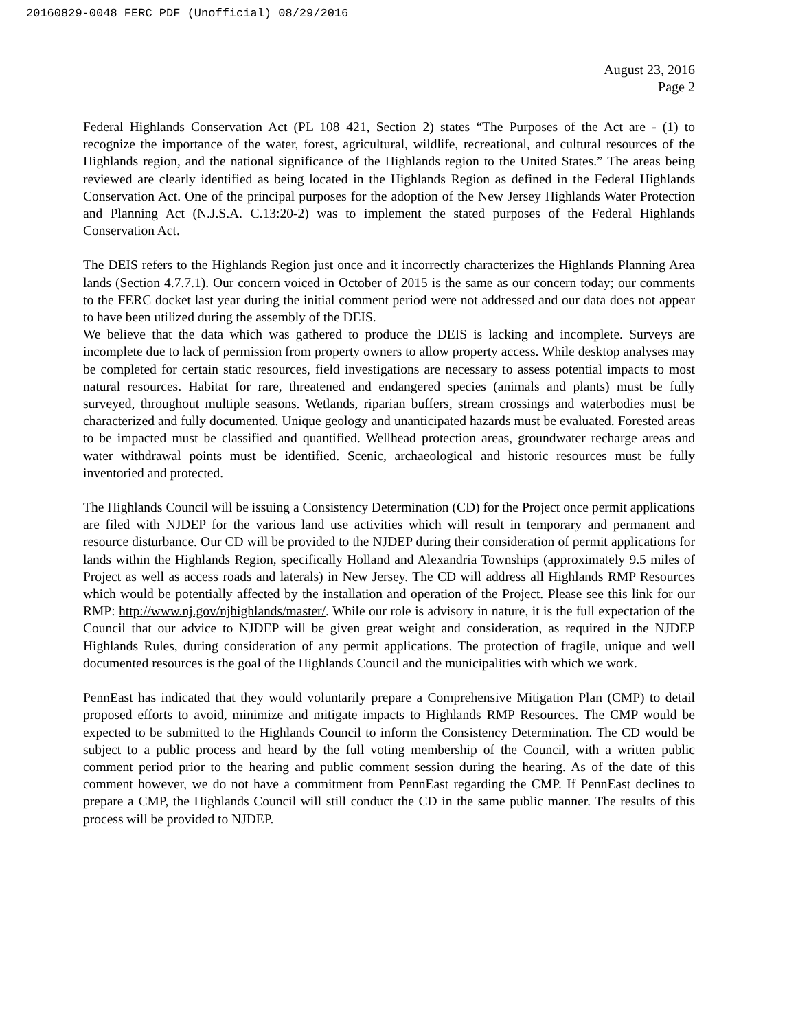20160829-0048 FERC PDF (Unofficial) 08/29/2016
August 23, 2016
Page 2
Federal Highlands Conservation Act (PL 108–421, Section 2) states “The Purposes of the Act are - (1) to recognize the importance of the water, forest, agricultural, wildlife, recreational, and cultural resources of the Highlands region, and the national significance of the Highlands region to the United States.” The areas being reviewed are clearly identified as being located in the Highlands Region as defined in the Federal Highlands Conservation Act. One of the principal purposes for the adoption of the New Jersey Highlands Water Protection and Planning Act (N.J.S.A. C.13:20-2) was to implement the stated purposes of the Federal Highlands Conservation Act.
The DEIS refers to the Highlands Region just once and it incorrectly characterizes the Highlands Planning Area lands (Section 4.7.7.1). Our concern voiced in October of 2015 is the same as our concern today; our comments to the FERC docket last year during the initial comment period were not addressed and our data does not appear to have been utilized during the assembly of the DEIS.
We believe that the data which was gathered to produce the DEIS is lacking and incomplete. Surveys are incomplete due to lack of permission from property owners to allow property access. While desktop analyses may be completed for certain static resources, field investigations are necessary to assess potential impacts to most natural resources. Habitat for rare, threatened and endangered species (animals and plants) must be fully surveyed, throughout multiple seasons. Wetlands, riparian buffers, stream crossings and waterbodies must be characterized and fully documented. Unique geology and unanticipated hazards must be evaluated. Forested areas to be impacted must be classified and quantified. Wellhead protection areas, groundwater recharge areas and water withdrawal points must be identified. Scenic, archaeological and historic resources must be fully inventoried and protected.
The Highlands Council will be issuing a Consistency Determination (CD) for the Project once permit applications are filed with NJDEP for the various land use activities which will result in temporary and permanent and resource disturbance. Our CD will be provided to the NJDEP during their consideration of permit applications for lands within the Highlands Region, specifically Holland and Alexandria Townships (approximately 9.5 miles of Project as well as access roads and laterals) in New Jersey. The CD will address all Highlands RMP Resources which would be potentially affected by the installation and operation of the Project. Please see this link for our RMP: http://www.nj.gov/njhighlands/master/. While our role is advisory in nature, it is the full expectation of the Council that our advice to NJDEP will be given great weight and consideration, as required in the NJDEP Highlands Rules, during consideration of any permit applications. The protection of fragile, unique and well documented resources is the goal of the Highlands Council and the municipalities with which we work.
PennEast has indicated that they would voluntarily prepare a Comprehensive Mitigation Plan (CMP) to detail proposed efforts to avoid, minimize and mitigate impacts to Highlands RMP Resources. The CMP would be expected to be submitted to the Highlands Council to inform the Consistency Determination. The CD would be subject to a public process and heard by the full voting membership of the Council, with a written public comment period prior to the hearing and public comment session during the hearing. As of the date of this comment however, we do not have a commitment from PennEast regarding the CMP. If PennEast declines to prepare a CMP, the Highlands Council will still conduct the CD in the same public manner. The results of this process will be provided to NJDEP.